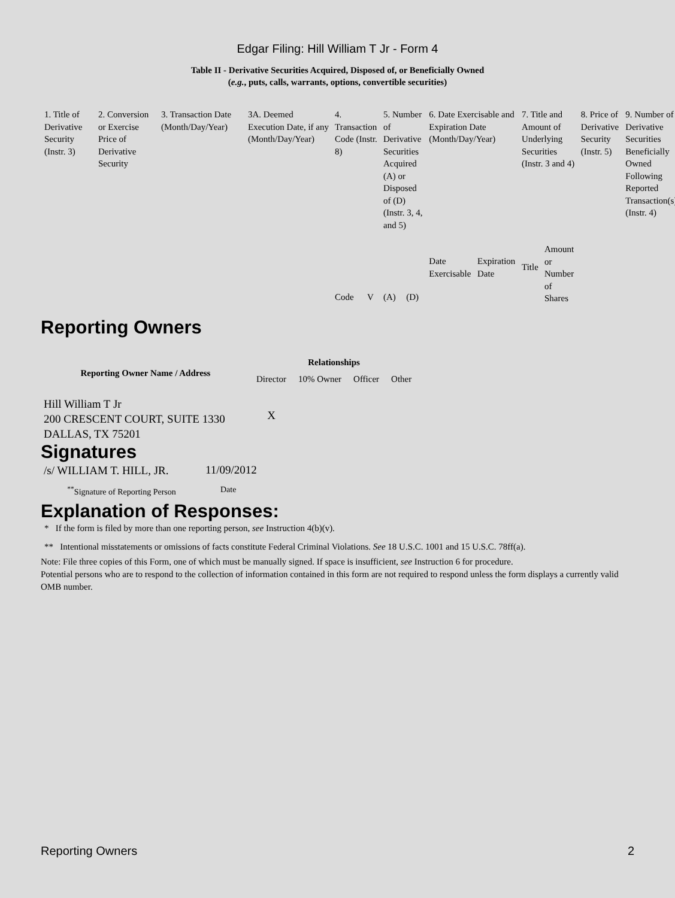Edgar Filing: Hill William T Jr - Form 4
Table II - Derivative Securities Acquired, Disposed of, or Beneficially Owned
(e.g., puts, calls, warrants, options, convertible securities)
| 1. Title of Derivative Security (Instr. 3) | 2. Conversion or Exercise Price of Derivative Security | 3. Transaction Date (Month/Day/Year) | 3A. Deemed Execution Date, if any (Month/Day/Year) | 4. Transaction Code (Instr. 8) | | 5. Number of Derivative Securities Acquired (A) or Disposed of (D) (Instr. 3, 4, and 5) | | 6. Date Exercisable and Expiration Date (Month/Day/Year) | | 7. Title and Amount of Underlying Securities (Instr. 3 and 4) | | 8. Price of Derivative Security (Instr. 5) | 9. Number of Derivative Securities Beneficially Owned Following Reported Transaction(s) (Instr. 4) |
| --- | --- | --- | --- | --- | --- | --- | --- | --- | --- | --- | --- | --- | --- |
| | | | | Code | V | (A) | (D) | Date Exercisable | Expiration Date | Title | Amount or Number of Shares | | |
Reporting Owners
| Reporting Owner Name / Address | Relationships | | | |
| --- | --- | --- | --- | --- |
| | Director | 10% Owner | Officer | Other |
| Hill William T Jr 200 CRESCENT COURT, SUITE 1330 DALLAS, TX 75201 | X | | | |
Signatures
| /s/ WILLIAM T. HILL, JR. | 11/09/2012 |
| <sup>**</sup> Signature of Reporting Person | Date |
Explanation of Responses:
* If the form is filed by more than one reporting person, see Instruction 4(b)(v).
** Intentional misstatements or omissions of facts constitute Federal Criminal Violations. See 18 U.S.C. 1001 and 15 U.S.C. 78ff(a).
Note: File three copies of this Form, one of which must be manually signed. If space is insufficient, see Instruction 6 for procedure.
Potential persons who are to respond to the collection of information contained in this form are not required to respond unless the form displays a currently valid OMB number.
Reporting Owners 2